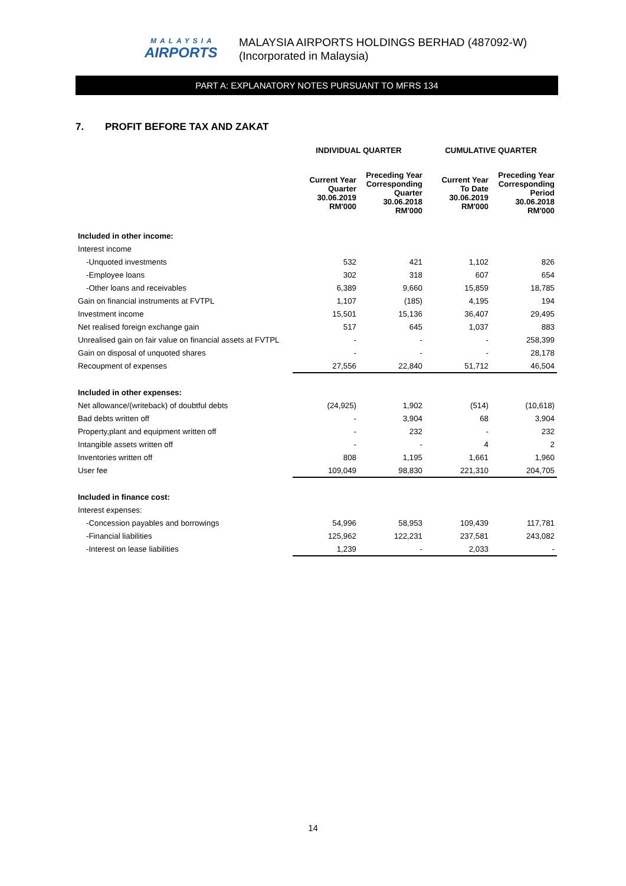MALAYSIA
AIRPORTS
MALAYSIA AIRPORTS HOLDINGS BERHAD (487092-W)
(Incorporated in Malaysia)
PART A: EXPLANATORY NOTES PURSUANT TO MFRS 134
7. PROFIT BEFORE TAX AND ZAKAT
| | INDIVIDUAL QUARTER | | CUMULATIVE QUARTER | |
| --- | --- | --- | --- | --- |
| | Current Year Quarter 30.06.2019 RM'000 | Preceding Year Corresponding Quarter 30.06.2018 RM'000 | Current Year To Date 30.06.2019 RM'000 | Preceding Year Corresponding Period 30.06.2018 RM'000 |
| Included in other income: | | | | |
| Interest income | | | | |
| -Unquoted investments | 532 | 421 | 1,102 | 826 |
| -Employee loans | 302 | 318 | 607 | 654 |
| -Other loans and receivables | 6,389 | 9,660 | 15,859 | 18,785 |
| Gain on financial instruments at FVTPL | 1,107 | (185) | 4,195 | 194 |
| Investment income | 15,501 | 15,136 | 36,407 | 29,495 |
| Net realised foreign exchange gain | 517 | 645 | 1,037 | 883 |
| Unrealised gain on fair value on financial assets at FVTPL | - | - | - | 258,399 |
| Gain on disposal of unquoted shares | - | - | - | 28,178 |
| Recoupment of expenses | 27,556 | 22,840 | 51,712 | 46,504 |
| Included in other expenses: | | | | |
| Net allowance/(writeback) of doubtful debts | (24,925) | 1,902 | (514) | (10,618) |
| Bad debts written off | - | 3,904 | 68 | 3,904 |
| Property,plant and equipment written off | - | 232 | - | 232 |
| Intangible assets written off | - | - | 4 | 2 |
| Inventories written off | 808 | 1,195 | 1,661 | 1,960 |
| User fee | 109,049 | 98,830 | 221,310 | 204,705 |
| Included in finance cost: | | | | |
| Interest expenses: | | | | |
| -Concession payables and borrowings | 54,996 | 58,953 | 109,439 | 117,781 |
| -Financial liabilities | 125,962 | 122,231 | 237,581 | 243,082 |
| -Interest on lease liabilities | 1,239 | - | 2,033 | - |
14